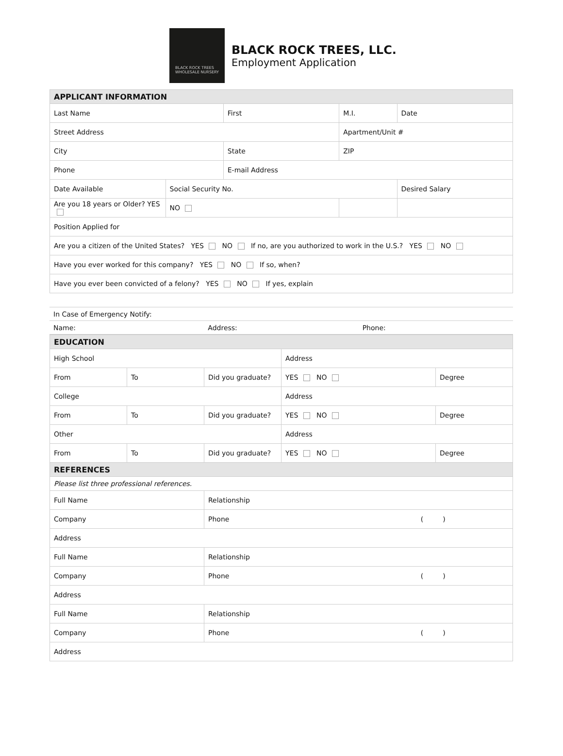BLACK ROCK TREES
WHOLESALE NURSERY
BLACK ROCK TREES, LLC.
Employment Application
| APPLICANT INFORMATION | | | | |
| --- | --- | --- | --- | --- |
| Last Name | | First | M.I. | Date |
| Street Address | | | Apartment/Unit # | |
| City | | State | ZIP | |
| Phone | | E-mail Address | | |
| Date Available | Social Security No. | | | Desired Salary |
| Are you 18 years or Older? YES | NO | | | |
| Position Applied for | | | | |
| Are you a citizen of the United States? YES NO If no, are you authorized to work in the U.S.? YES NO | | | | |
| Have you ever worked for this company? YES NO If so, when? | | | | |
| Have you ever been convicted of a felony? YES NO If yes, explain | | | | |
| In Case of Emergency Notify: | | |
| Name: | Address: | Phone: |
| EDUCATION | | | | |
| --- | --- | --- | --- | --- |
| High School | | | Address | |
| From | To | Did you graduate? | YES NO | Degree |
| College | | | Address | |
| From | To | Did you graduate? | YES NO | Degree |
| Other | | | Address | |
| From | To | Did you graduate? | YES NO | Degree |
| REFERENCES | | | | |
| Please list three professional references. | | | | |
| Full Name | | Relationship | | |
| Company | | Phone ( ) | | |
| Address | | | | |
| Full Name | | Relationship | | |
| Company | | Phone ( ) | | |
| Address | | | | |
| Full Name | | Relationship | | |
| Company | | Phone ( ) | | |
| Address | | | | |